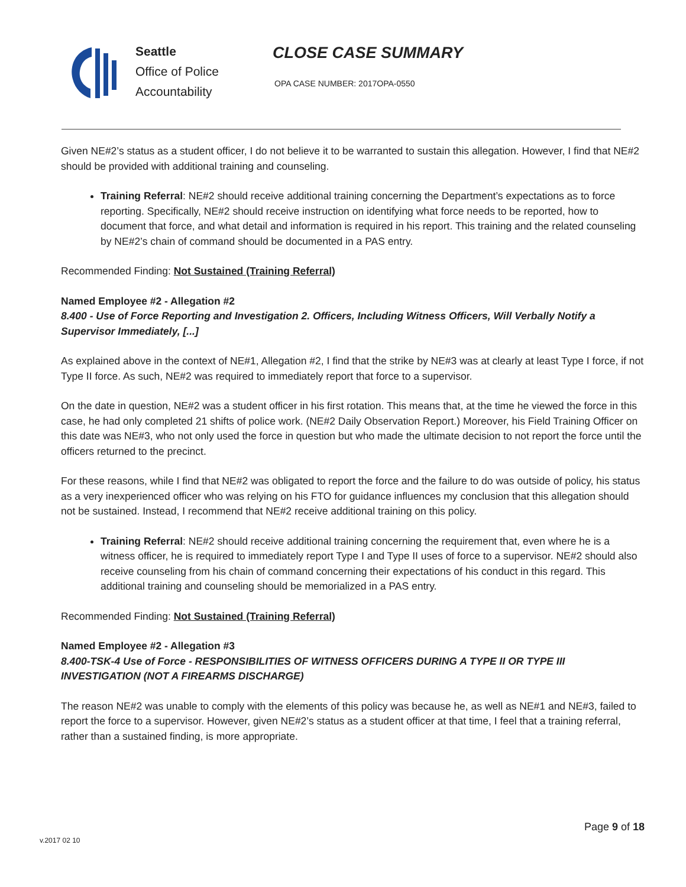Seattle
Office of Police
Accountability
CLOSE CASE SUMMARY
OPA CASE NUMBER: 2017OPA-0550
Given NE#2’s status as a student officer, I do not believe it to be warranted to sustain this allegation. However, I find that NE#2 should be provided with additional training and counseling.
Training Referral: NE#2 should receive additional training concerning the Department’s expectations as to force reporting. Specifically, NE#2 should receive instruction on identifying what force needs to be reported, how to document that force, and what detail and information is required in his report. This training and the related counseling by NE#2’s chain of command should be documented in a PAS entry.
Recommended Finding: Not Sustained (Training Referral)
Named Employee #2 - Allegation #2
8.400 - Use of Force Reporting and Investigation 2. Officers, Including Witness Officers, Will Verbally Notify a Supervisor Immediately, [...]
As explained above in the context of NE#1, Allegation #2, I find that the strike by NE#3 was at clearly at least Type I force, if not Type II force. As such, NE#2 was required to immediately report that force to a supervisor.
On the date in question, NE#2 was a student officer in his first rotation. This means that, at the time he viewed the force in this case, he had only completed 21 shifts of police work. (NE#2 Daily Observation Report.) Moreover, his Field Training Officer on this date was NE#3, who not only used the force in question but who made the ultimate decision to not report the force until the officers returned to the precinct.
For these reasons, while I find that NE#2 was obligated to report the force and the failure to do was outside of policy, his status as a very inexperienced officer who was relying on his FTO for guidance influences my conclusion that this allegation should not be sustained. Instead, I recommend that NE#2 receive additional training on this policy.
Training Referral: NE#2 should receive additional training concerning the requirement that, even where he is a witness officer, he is required to immediately report Type I and Type II uses of force to a supervisor. NE#2 should also receive counseling from his chain of command concerning their expectations of his conduct in this regard. This additional training and counseling should be memorialized in a PAS entry.
Recommended Finding: Not Sustained (Training Referral)
Named Employee #2 - Allegation #3
8.400-TSK-4 Use of Force - RESPONSIBILITIES OF WITNESS OFFICERS DURING A TYPE II OR TYPE III INVESTIGATION (NOT A FIREARMS DISCHARGE)
The reason NE#2 was unable to comply with the elements of this policy was because he, as well as NE#1 and NE#3, failed to report the force to a supervisor. However, given NE#2’s status as a student officer at that time, I feel that a training referral, rather than a sustained finding, is more appropriate.
Page 9 of 18
v.2017 02 10